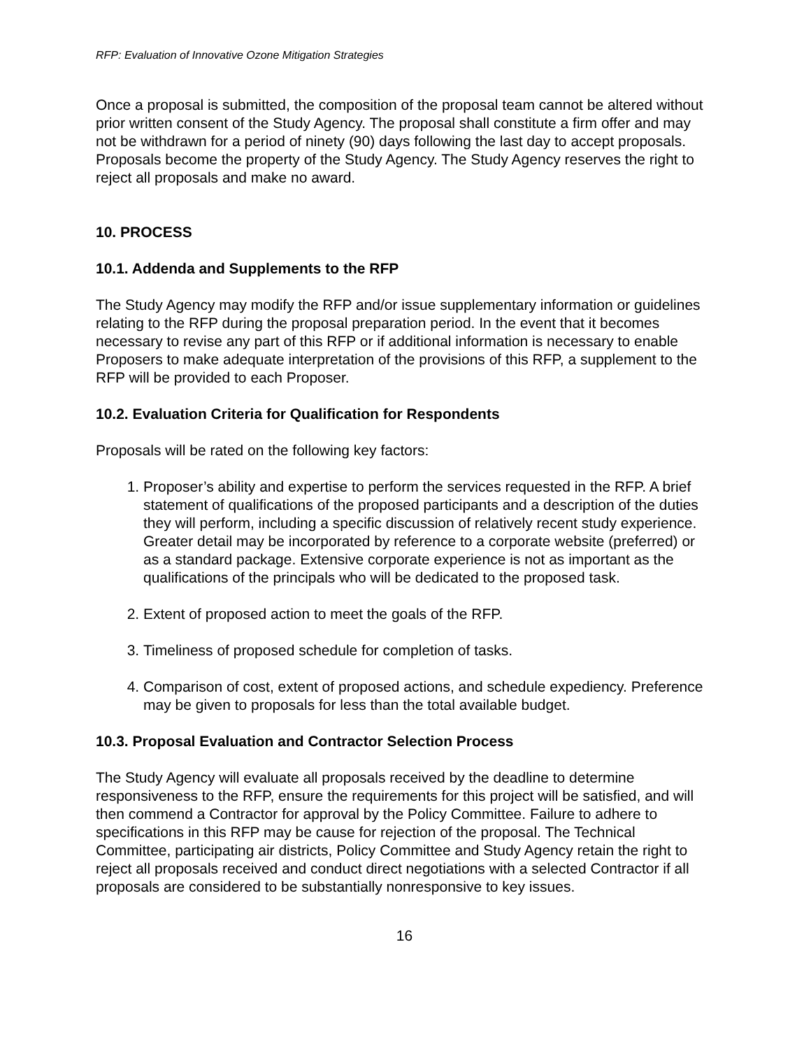RFP: Evaluation of Innovative Ozone Mitigation Strategies
Once a proposal is submitted, the composition of the proposal team cannot be altered without prior written consent of the Study Agency. The proposal shall constitute a firm offer and may not be withdrawn for a period of ninety (90) days following the last day to accept proposals. Proposals become the property of the Study Agency. The Study Agency reserves the right to reject all proposals and make no award.
10. PROCESS
10.1. Addenda and Supplements to the RFP
The Study Agency may modify the RFP and/or issue supplementary information or guidelines relating to the RFP during the proposal preparation period. In the event that it becomes necessary to revise any part of this RFP or if additional information is necessary to enable Proposers to make adequate interpretation of the provisions of this RFP, a supplement to the RFP will be provided to each Proposer.
10.2. Evaluation Criteria for Qualification for Respondents
Proposals will be rated on the following key factors:
1. Proposer’s ability and expertise to perform the services requested in the RFP. A brief statement of qualifications of the proposed participants and a description of the duties they will perform, including a specific discussion of relatively recent study experience. Greater detail may be incorporated by reference to a corporate website (preferred) or as a standard package. Extensive corporate experience is not as important as the qualifications of the principals who will be dedicated to the proposed task.
2. Extent of proposed action to meet the goals of the RFP.
3. Timeliness of proposed schedule for completion of tasks.
4. Comparison of cost, extent of proposed actions, and schedule expediency. Preference may be given to proposals for less than the total available budget.
10.3. Proposal Evaluation and Contractor Selection Process
The Study Agency will evaluate all proposals received by the deadline to determine responsiveness to the RFP, ensure the requirements for this project will be satisfied, and will then commend a Contractor for approval by the Policy Committee. Failure to adhere to specifications in this RFP may be cause for rejection of the proposal. The Technical Committee, participating air districts, Policy Committee and Study Agency retain the right to reject all proposals received and conduct direct negotiations with a selected Contractor if all proposals are considered to be substantially nonresponsive to key issues.
16